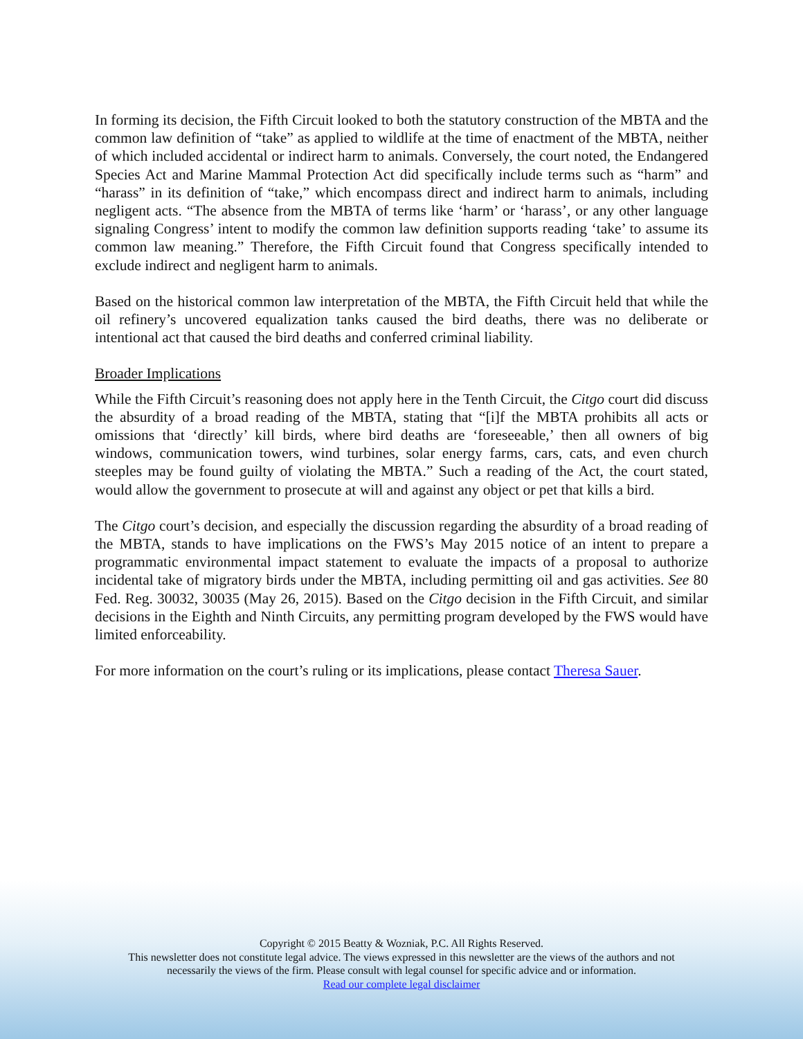In forming its decision, the Fifth Circuit looked to both the statutory construction of the MBTA and the common law definition of “take” as applied to wildlife at the time of enactment of the MBTA, neither of which included accidental or indirect harm to animals. Conversely, the court noted, the Endangered Species Act and Marine Mammal Protection Act did specifically include terms such as “harm” and “harass” in its definition of “take,” which encompass direct and indirect harm to animals, including negligent acts. “The absence from the MBTA of terms like ‘harm’ or ‘harass’, or any other language signaling Congress’ intent to modify the common law definition supports reading ‘take’ to assume its common law meaning.” Therefore, the Fifth Circuit found that Congress specifically intended to exclude indirect and negligent harm to animals.
Based on the historical common law interpretation of the MBTA, the Fifth Circuit held that while the oil refinery’s uncovered equalization tanks caused the bird deaths, there was no deliberate or intentional act that caused the bird deaths and conferred criminal liability.
Broader Implications
While the Fifth Circuit’s reasoning does not apply here in the Tenth Circuit, the Citgo court did discuss the absurdity of a broad reading of the MBTA, stating that “[i]f the MBTA prohibits all acts or omissions that ‘directly’ kill birds, where bird deaths are ‘foreseeable,’ then all owners of big windows, communication towers, wind turbines, solar energy farms, cars, cats, and even church steeples may be found guilty of violating the MBTA.” Such a reading of the Act, the court stated, would allow the government to prosecute at will and against any object or pet that kills a bird.
The Citgo court’s decision, and especially the discussion regarding the absurdity of a broad reading of the MBTA, stands to have implications on the FWS’s May 2015 notice of an intent to prepare a programmatic environmental impact statement to evaluate the impacts of a proposal to authorize incidental take of migratory birds under the MBTA, including permitting oil and gas activities. See 80 Fed. Reg. 30032, 30035 (May 26, 2015). Based on the Citgo decision in the Fifth Circuit, and similar decisions in the Eighth and Ninth Circuits, any permitting program developed by the FWS would have limited enforceability.
For more information on the court’s ruling or its implications, please contact Theresa Sauer.
Copyright © 2015 Beatty & Wozniak, P.C. All Rights Reserved.
This newsletter does not constitute legal advice. The views expressed in this newsletter are the views of the authors and not
necessarily the views of the firm. Please consult with legal counsel for specific advice and or information.
Read our complete legal disclaimer